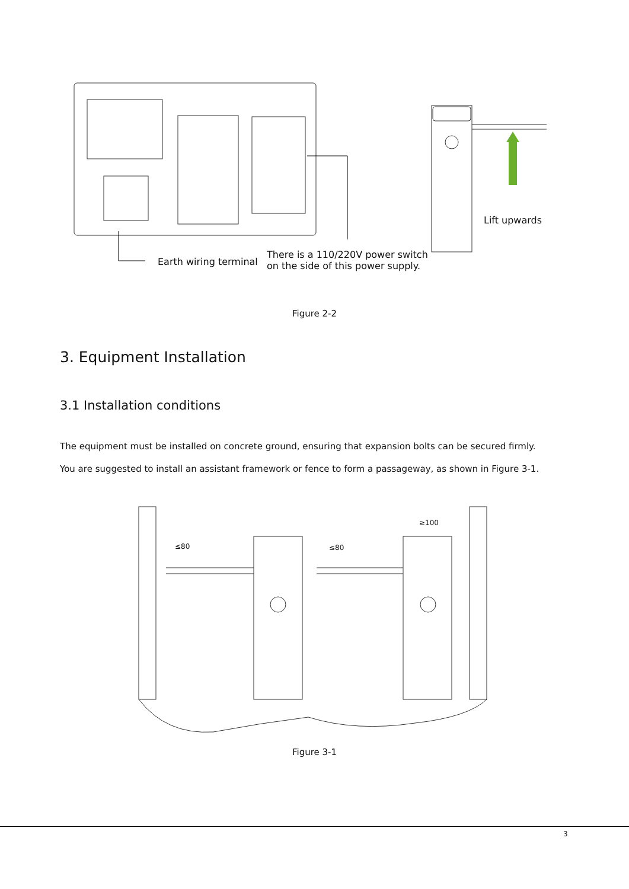Earth wiring terminal
There is a 110/220V power switch
on the side of this power supply.
Lift upwards
Figure 2-2
3. Equipment Installation
3.1 Installation conditions
The equipment must be installed on concrete ground, ensuring that expansion bolts can be secured firmly.
You are suggested to install an assistant framework or fence to form a passageway, as shown in Figure 3-1.
≤80 ≤80
≥100
Figure 3-1
3